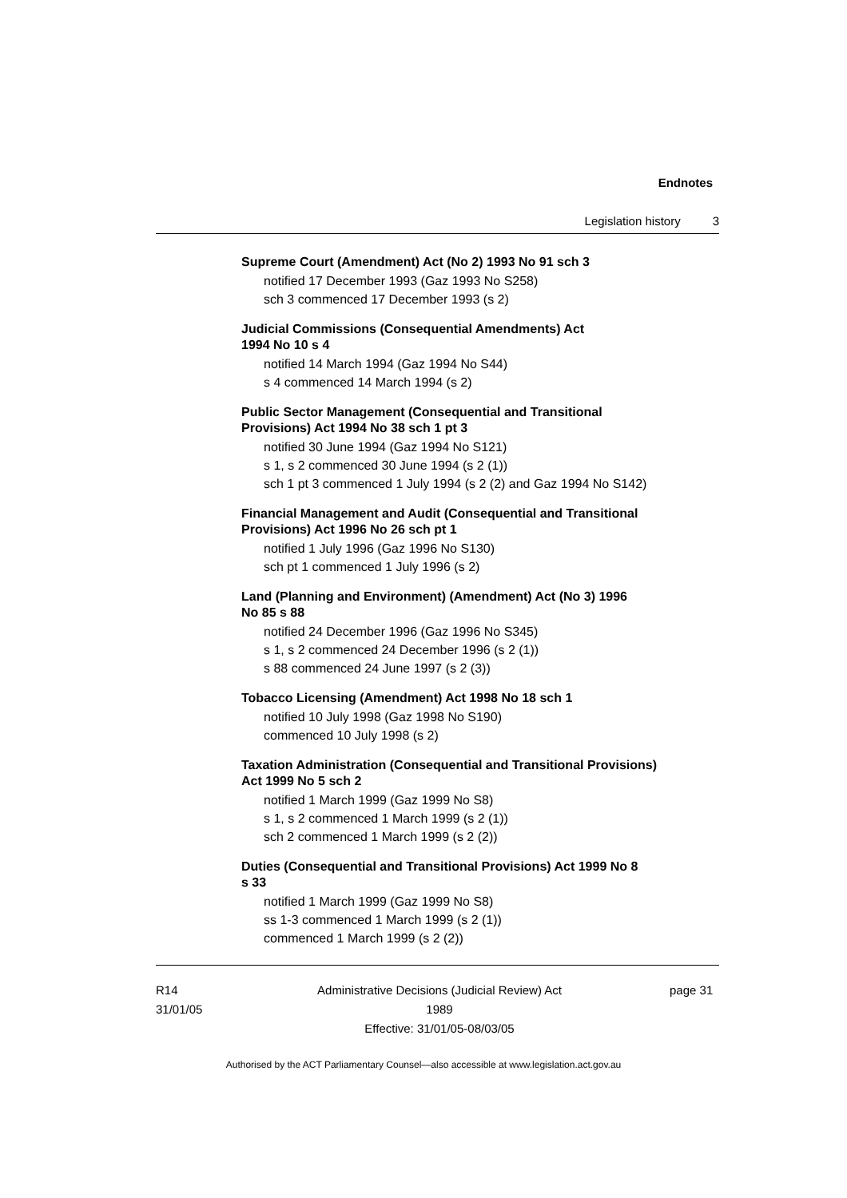Endnotes
Legislation history 3
Supreme Court (Amendment) Act (No 2) 1993 No 91 sch 3
notified 17 December 1993 (Gaz 1993 No S258)
sch 3 commenced 17 December 1993 (s 2)
Judicial Commissions (Consequential Amendments) Act
1994 No 10 s 4
notified 14 March 1994 (Gaz 1994 No S44)
s 4 commenced 14 March 1994 (s 2)
Public Sector Management (Consequential and Transitional
Provisions) Act 1994 No 38 sch 1 pt 3
notified 30 June 1994 (Gaz 1994 No S121)
s 1, s 2 commenced 30 June 1994 (s 2 (1))
sch 1 pt 3 commenced 1 July 1994 (s 2 (2) and Gaz 1994 No S142)
Financial Management and Audit (Consequential and Transitional
Provisions) Act 1996 No 26 sch pt 1
notified 1 July 1996 (Gaz 1996 No S130)
sch pt 1 commenced 1 July 1996 (s 2)
Land (Planning and Environment) (Amendment) Act (No 3) 1996
No 85 s 88
notified 24 December 1996 (Gaz 1996 No S345)
s 1, s 2 commenced 24 December 1996 (s 2 (1))
s 88 commenced 24 June 1997 (s 2 (3))
Tobacco Licensing (Amendment) Act 1998 No 18 sch 1
notified 10 July 1998 (Gaz 1998 No S190)
commenced 10 July 1998 (s 2)
Taxation Administration (Consequential and Transitional Provisions)
Act 1999 No 5 sch 2
notified 1 March 1999 (Gaz 1999 No S8)
s 1, s 2 commenced 1 March 1999 (s 2 (1))
sch 2 commenced 1 March 1999 (s 2 (2))
Duties (Consequential and Transitional Provisions) Act 1999 No 8
s 33
notified 1 March 1999 (Gaz 1999 No S8)
ss 1-3 commenced 1 March 1999 (s 2 (1))
commenced 1 March 1999 (s 2 (2))
R14
31/01/05
Administrative Decisions (Judicial Review) Act 1989
Effective: 31/01/05-08/03/05
page 31
Authorised by the ACT Parliamentary Counsel—also accessible at www.legislation.act.gov.au